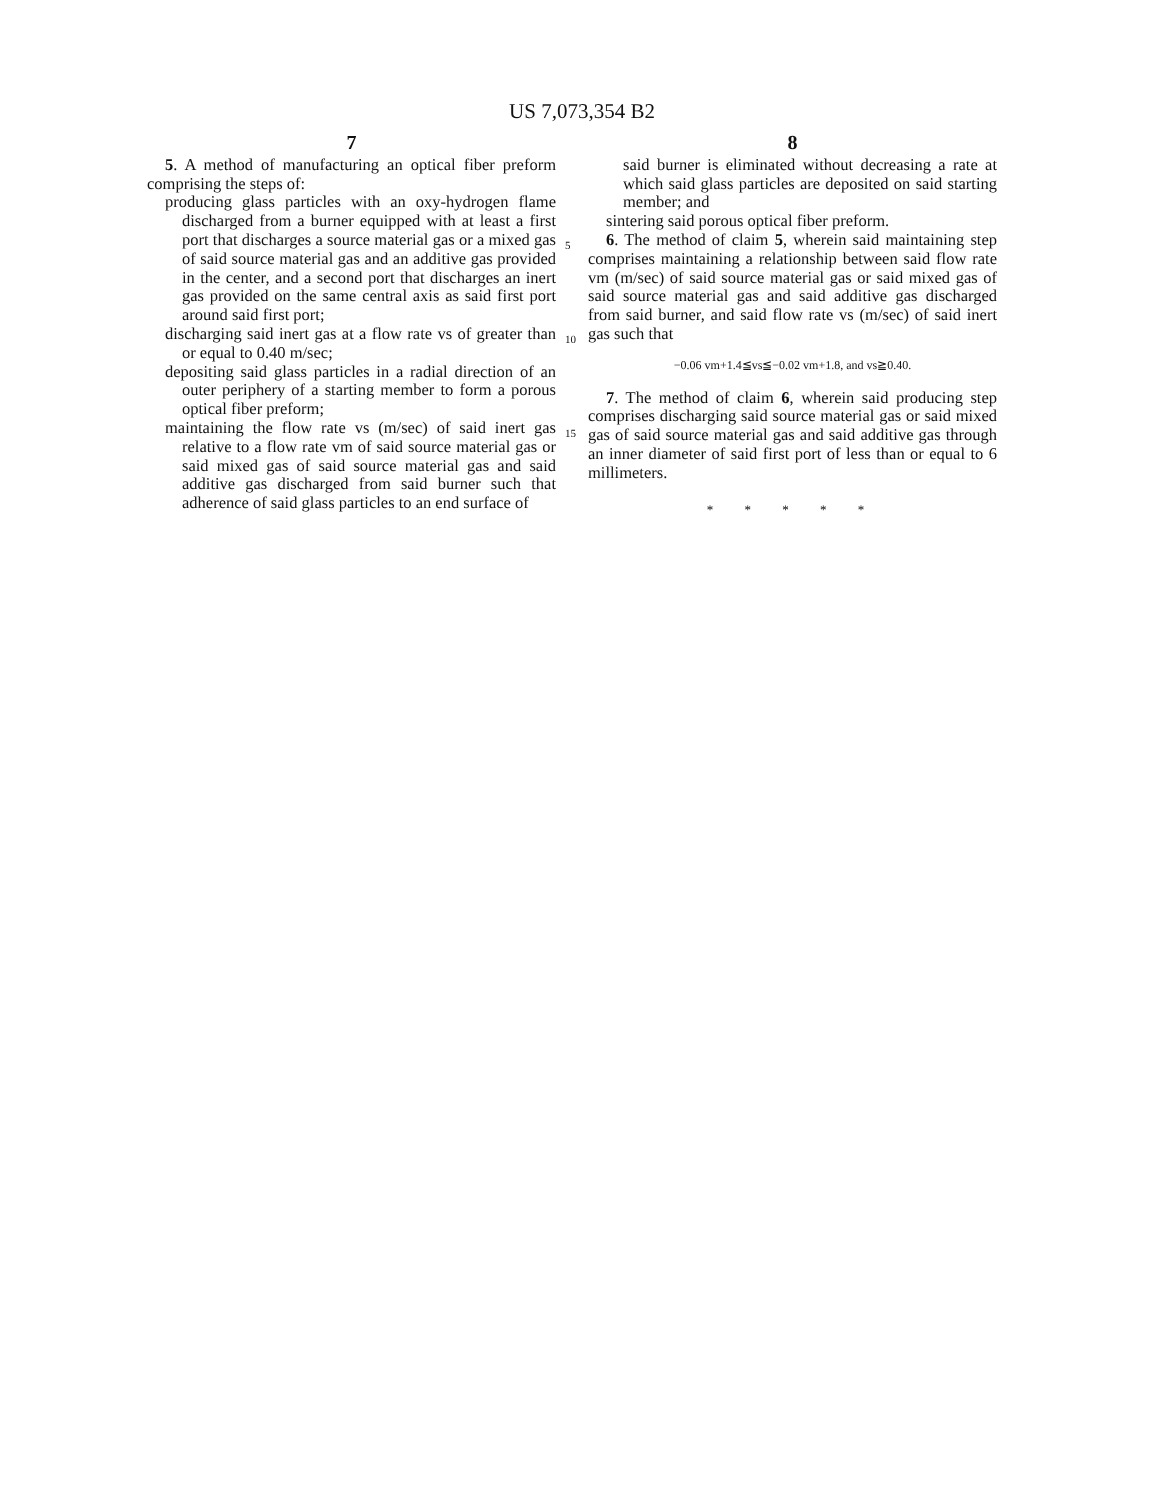US 7,073,354 B2
7
5. A method of manufacturing an optical fiber preform comprising the steps of:
producing glass particles with an oxy-hydrogen flame discharged from a burner equipped with at least a first port that discharges a source material gas or a mixed gas of said source material gas and an additive gas provided in the center, and a second port that discharges an inert gas provided on the same central axis as said first port around said first port;
discharging said inert gas at a flow rate vs of greater than or equal to 0.40 m/sec;
depositing said glass particles in a radial direction of an outer periphery of a starting member to form a porous optical fiber preform;
maintaining the flow rate vs (m/sec) of said inert gas relative to a flow rate vm of said source material gas or said mixed gas of said source material gas and said additive gas discharged from said burner such that adherence of said glass particles to an end surface of
8
said burner is eliminated without decreasing a rate at which said glass particles are deposited on said starting member; and
sintering said porous optical fiber preform.
6. The method of claim 5, wherein said maintaining step comprises maintaining a relationship between said flow rate vm (m/sec) of said source material gas or said mixed gas of said source material gas and said additive gas discharged from said burner, and said flow rate vs (m/sec) of said inert gas such that
−0.06 vm+1.4≦vs≦−0.02 vm+1.8, and vs≧0.40.
7. The method of claim 6, wherein said producing step comprises discharging said source material gas or said mixed gas of said source material gas and said additive gas through an inner diameter of said first port of less than or equal to 6 millimeters.
* * * * *
5
10
15